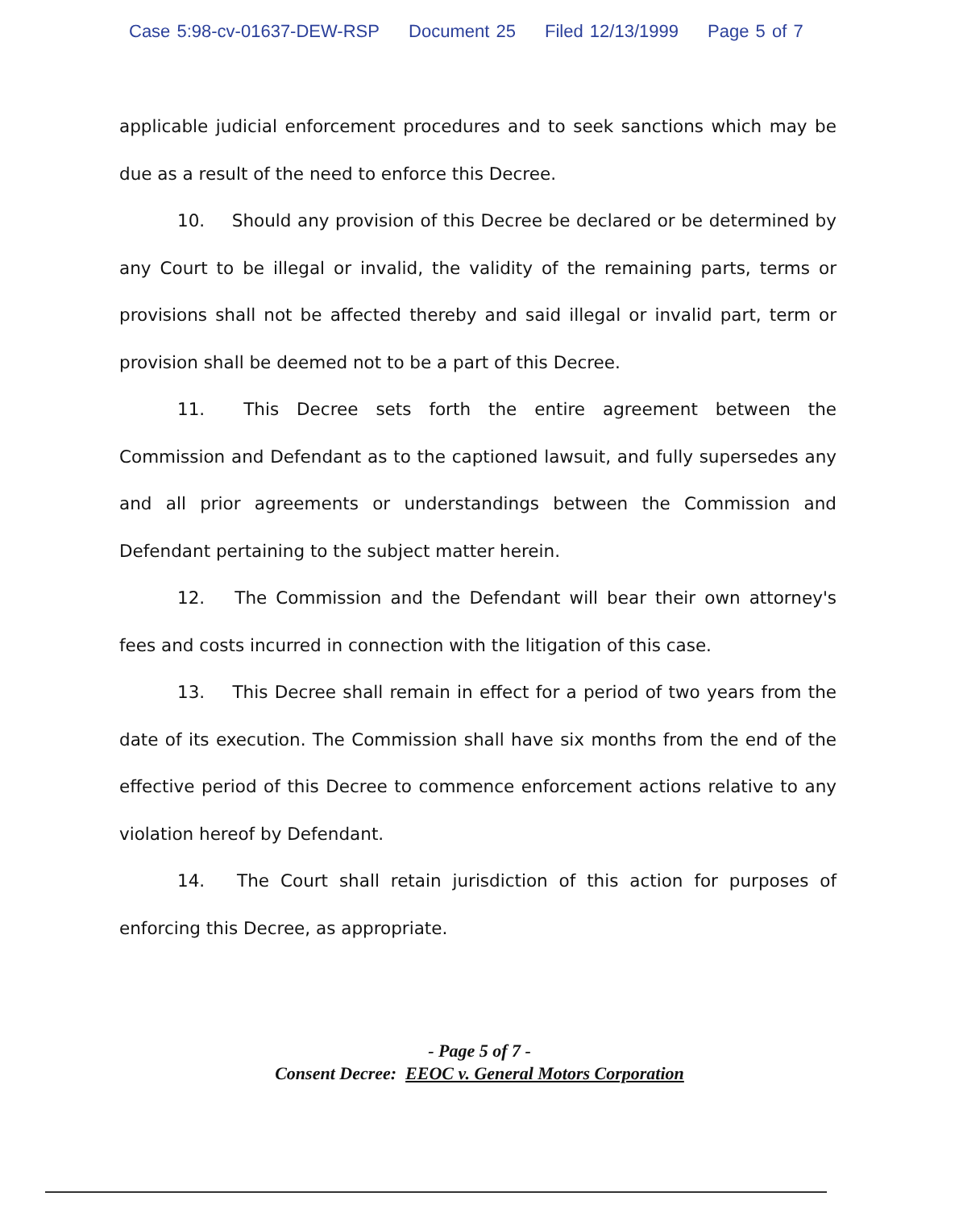Case 5:98-cv-01637-DEW-RSP Document 25 Filed 12/13/1999 Page 5 of 7
applicable judicial enforcement procedures and to seek sanctions which may be due as a result of the need to enforce this Decree.
10. Should any provision of this Decree be declared or be determined by any Court to be illegal or invalid, the validity of the remaining parts, terms or provisions shall not be affected thereby and said illegal or invalid part, term or provision shall be deemed not to be a part of this Decree.
11. This Decree sets forth the entire agreement between the Commission and Defendant as to the captioned lawsuit, and fully supersedes any and all prior agreements or understandings between the Commission and Defendant pertaining to the subject matter herein.
12. The Commission and the Defendant will bear their own attorney's fees and costs incurred in connection with the litigation of this case.
13. This Decree shall remain in effect for a period of two years from the date of its execution. The Commission shall have six months from the end of the effective period of this Decree to commence enforcement actions relative to any violation hereof by Defendant.
14. The Court shall retain jurisdiction of this action for purposes of enforcing this Decree, as appropriate.
- Page 5 of 7 -
Consent Decree: EEOC v. General Motors Corporation